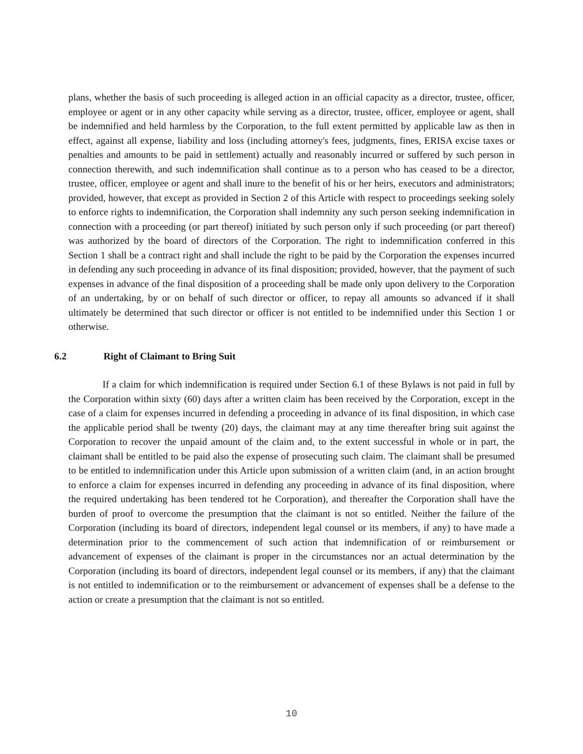plans, whether the basis of such proceeding is alleged action in an official capacity as a director, trustee, officer, employee or agent or in any other capacity while serving as a director, trustee, officer, employee or agent, shall be indemnified and held harmless by the Corporation, to the full extent permitted by applicable law as then in effect, against all expense, liability and loss (including attorney's fees, judgments, fines, ERISA excise taxes or penalties and amounts to be paid in settlement) actually and reasonably incurred or suffered by such person in connection therewith, and such indemnification shall continue as to a person who has ceased to be a director, trustee, officer, employee or agent and shall inure to the benefit of his or her heirs, executors and administrators; provided, however, that except as provided in Section 2 of this Article with respect to proceedings seeking solely to enforce rights to indemnification, the Corporation shall indemnity any such person seeking indemnification in connection with a proceeding (or part thereof) initiated by such person only if such proceeding (or part thereof) was authorized by the board of directors of the Corporation. The right to indemnification conferred in this Section 1 shall be a contract right and shall include the right to be paid by the Corporation the expenses incurred in defending any such proceeding in advance of its final disposition; provided, however, that the payment of such expenses in advance of the final disposition of a proceeding shall be made only upon delivery to the Corporation of an undertaking, by or on behalf of such director or officer, to repay all amounts so advanced if it shall ultimately be determined that such director or officer is not entitled to be indemnified under this Section 1 or otherwise.
6.2 Right of Claimant to Bring Suit
If a claim for which indemnification is required under Section 6.1 of these Bylaws is not paid in full by the Corporation within sixty (60) days after a written claim has been received by the Corporation, except in the case of a claim for expenses incurred in defending a proceeding in advance of its final disposition, in which case the applicable period shall be twenty (20) days, the claimant may at any time thereafter bring suit against the Corporation to recover the unpaid amount of the claim and, to the extent successful in whole or in part, the claimant shall be entitled to be paid also the expense of prosecuting such claim. The claimant shall be presumed to be entitled to indemnification under this Article upon submission of a written claim (and, in an action brought to enforce a claim for expenses incurred in defending any proceeding in advance of its final disposition, where the required undertaking has been tendered tot he Corporation), and thereafter the Corporation shall have the burden of proof to overcome the presumption that the claimant is not so entitled. Neither the failure of the Corporation (including its board of directors, independent legal counsel or its members, if any) to have made a determination prior to the commencement of such action that indemnification of or reimbursement or advancement of expenses of the claimant is proper in the circumstances nor an actual determination by the Corporation (including its board of directors, independent legal counsel or its members, if any) that the claimant is not entitled to indemnification or to the reimbursement or advancement of expenses shall be a defense to the action or create a presumption that the claimant is not so entitled.
10